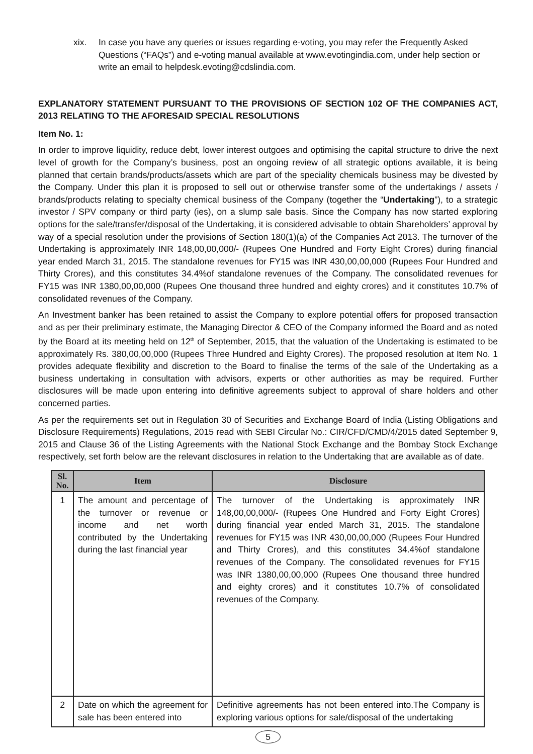xix. In case you have any queries or issues regarding e-voting, you may refer the Frequently Asked Questions (“FAQs”) and e-voting manual available at www.evotingindia.com, under help section or write an email to helpdesk.evoting@cdslindia.com.
EXPLANATORY STATEMENT PURSUANT TO THE PROVISIONS OF SECTION 102 OF THE COMPANIES ACT, 2013 RELATING TO THE AFORESAID SPECIAL RESOLUTIONS
Item No. 1:
In order to improve liquidity, reduce debt, lower interest outgoes and optimising the capital structure to drive the next level of growth for the Company’s business, post an ongoing review of all strategic options available, it is being planned that certain brands/products/assets which are part of the speciality chemicals business may be divested by the Company. Under this plan it is proposed to sell out or otherwise transfer some of the undertakings / assets / brands/products relating to specialty chemical business of the Company (together the “Undertaking”), to a strategic investor / SPV company or third party (ies), on a slump sale basis. Since the Company has now started exploring options for the sale/transfer/disposal of the Undertaking, it is considered advisable to obtain Shareholders’ approval by way of a special resolution under the provisions of Section 180(1)(a) of the Companies Act 2013. The turnover of the Undertaking is approximately INR 148,00,00,000/- (Rupees One Hundred and Forty Eight Crores) during financial year ended March 31, 2015. The standalone revenues for FY15 was INR 430,00,00,000 (Rupees Four Hundred and Thirty Crores), and this constitutes 34.4%of standalone revenues of the Company. The consolidated revenues for FY15 was INR 1380,00,00,000 (Rupees One thousand three hundred and eighty crores) and it constitutes 10.7% of consolidated revenues of the Company.
An Investment banker has been retained to assist the Company to explore potential offers for proposed transaction and as per their preliminary estimate, the Managing Director & CEO of the Company informed the Board and as noted by the Board at its meeting held on 12<sup>th</sup> of September, 2015, that the valuation of the Undertaking is estimated to be approximately Rs. 380,00,00,000 (Rupees Three Hundred and Eighty Crores). The proposed resolution at Item No. 1 provides adequate flexibility and discretion to the Board to finalise the terms of the sale of the Undertaking as a business undertaking in consultation with advisors, experts or other authorities as may be required. Further disclosures will be made upon entering into definitive agreements subject to approval of share holders and other concerned parties.
As per the requirements set out in Regulation 30 of Securities and Exchange Board of India (Listing Obligations and Disclosure Requirements) Regulations, 2015 read with SEBI Circular No.: CIR/CFD/CMD/4/2015 dated September 9, 2015 and Clause 36 of the Listing Agreements with the National Stock Exchange and the Bombay Stock Exchange respectively, set forth below are the relevant disclosures in relation to the Undertaking that are available as of date.
| Sl. No. | Item | Disclosure |
| --- | --- | --- |
| 1 | The amount and percentage of the turnover or revenue or income and net worth contributed by the Undertaking during the last financial year | The turnover of the Undertaking is approximately INR 148,00,00,000/- (Rupees One Hundred and Forty Eight Crores) during financial year ended March 31, 2015. The standalone revenues for FY15 was INR 430,00,00,000 (Rupees Four Hundred and Thirty Crores), and this constitutes 34.4%of standalone revenues of the Company. The consolidated revenues for FY15 was INR 1380,00,00,000 (Rupees One thousand three hundred and eighty crores) and it constitutes 10.7% of consolidated revenues of the Company. |
| 2 | Date on which the agreement for sale has been entered into | Definitive agreements has not been entered into.The Company is exploring various options for sale/disposal of the undertaking |
5